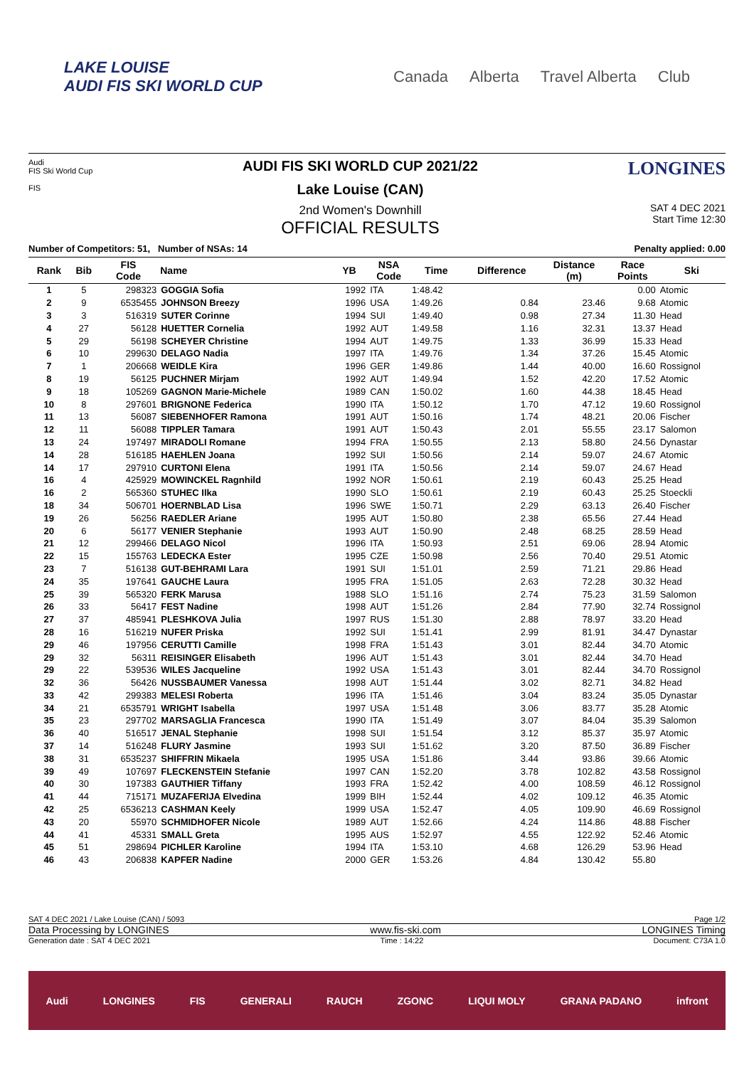LAKE LOUISE
AUDI FIS SKI WORLD CUP
Canada Alberta Travel Alberta Club
Audi
FIS Ski World Cup
FIS
AUDI FIS SKI WORLD CUP 2021/22
Lake Louise (CAN)
2nd Women's Downhill
OFFICIAL RESULTS
LONGINES
SAT 4 DEC 2021
Start Time 12:30
Number of Competitors: 51, Number of NSAs: 14 Penalty applied: 0.00
| Rank | Bib | FIS Code | Name | YB | NSA Code | Time | Difference | Distance (m) | Race Points | Ski |
| --- | --- | --- | --- | --- | --- | --- | --- | --- | --- | --- |
| 1 | 5 | 298323 | GOGGIA Sofia | 1992 | ITA | 1:48.42 | | | 0.00 | Atomic |
| 2 | 9 | 6535455 | JOHNSON Breezy | 1996 | USA | 1:49.26 | 0.84 | 23.46 | 9.68 | Atomic |
| 3 | 3 | 516319 | SUTER Corinne | 1994 | SUI | 1:49.40 | 0.98 | 27.34 | 11.30 | Head |
| 4 | 27 | 56128 | HUETTER Cornelia | 1992 | AUT | 1:49.58 | 1.16 | 32.31 | 13.37 | Head |
| 5 | 29 | 56198 | SCHEYER Christine | 1994 | AUT | 1:49.75 | 1.33 | 36.99 | 15.33 | Head |
| 6 | 10 | 299630 | DELAGO Nadia | 1997 | ITA | 1:49.76 | 1.34 | 37.26 | 15.45 | Atomic |
| 7 | 1 | 206668 | WEIDLE Kira | 1996 | GER | 1:49.86 | 1.44 | 40.00 | 16.60 | Rossignol |
| 8 | 19 | 56125 | PUCHNER Mirjam | 1992 | AUT | 1:49.94 | 1.52 | 42.20 | 17.52 | Atomic |
| 9 | 18 | 105269 | GAGNON Marie-Michele | 1989 | CAN | 1:50.02 | 1.60 | 44.38 | 18.45 | Head |
| 10 | 8 | 297601 | BRIGNONE Federica | 1990 | ITA | 1:50.12 | 1.70 | 47.12 | 19.60 | Rossignol |
| 11 | 13 | 56087 | SIEBENHOFER Ramona | 1991 | AUT | 1:50.16 | 1.74 | 48.21 | 20.06 | Fischer |
| 12 | 11 | 56088 | TIPPLER Tamara | 1991 | AUT | 1:50.43 | 2.01 | 55.55 | 23.17 | Salomon |
| 13 | 24 | 197497 | MIRADOLI Romane | 1994 | FRA | 1:50.55 | 2.13 | 58.80 | 24.56 | Dynastar |
| 14 | 28 | 516185 | HAEHLEN Joana | 1992 | SUI | 1:50.56 | 2.14 | 59.07 | 24.67 | Atomic |
| 14 | 17 | 297910 | CURTONI Elena | 1991 | ITA | 1:50.56 | 2.14 | 59.07 | 24.67 | Head |
| 16 | 4 | 425929 | MOWINCKEL Ragnhild | 1992 | NOR | 1:50.61 | 2.19 | 60.43 | 25.25 | Head |
| 16 | 2 | 565360 | STUHEC Ilka | 1990 | SLO | 1:50.61 | 2.19 | 60.43 | 25.25 | Stoeckli |
| 18 | 34 | 506701 | HOERNBLAD Lisa | 1996 | SWE | 1:50.71 | 2.29 | 63.13 | 26.40 | Fischer |
| 19 | 26 | 56256 | RAEDLER Ariane | 1995 | AUT | 1:50.80 | 2.38 | 65.56 | 27.44 | Head |
| 20 | 6 | 56177 | VENIER Stephanie | 1993 | AUT | 1:50.90 | 2.48 | 68.25 | 28.59 | Head |
| 21 | 12 | 299466 | DELAGO Nicol | 1996 | ITA | 1:50.93 | 2.51 | 69.06 | 28.94 | Atomic |
| 22 | 15 | 155763 | LEDECKA Ester | 1995 | CZE | 1:50.98 | 2.56 | 70.40 | 29.51 | Atomic |
| 23 | 7 | 516138 | GUT-BEHRAMI Lara | 1991 | SUI | 1:51.01 | 2.59 | 71.21 | 29.86 | Head |
| 24 | 35 | 197641 | GAUCHE Laura | 1995 | FRA | 1:51.05 | 2.63 | 72.28 | 30.32 | Head |
| 25 | 39 | 565320 | FERK Marusa | 1988 | SLO | 1:51.16 | 2.74 | 75.23 | 31.59 | Salomon |
| 26 | 33 | 56417 | FEST Nadine | 1998 | AUT | 1:51.26 | 2.84 | 77.90 | 32.74 | Rossignol |
| 27 | 37 | 485941 | PLESHKOVA Julia | 1997 | RUS | 1:51.30 | 2.88 | 78.97 | 33.20 | Head |
| 28 | 16 | 516219 | NUFER Priska | 1992 | SUI | 1:51.41 | 2.99 | 81.91 | 34.47 | Dynastar |
| 29 | 46 | 197956 | CERUTTI Camille | 1998 | FRA | 1:51.43 | 3.01 | 82.44 | 34.70 | Atomic |
| 29 | 32 | 56311 | REISINGER Elisabeth | 1996 | AUT | 1:51.43 | 3.01 | 82.44 | 34.70 | Head |
| 29 | 22 | 539536 | WILES Jacqueline | 1992 | USA | 1:51.43 | 3.01 | 82.44 | 34.70 | Rossignol |
| 32 | 36 | 56426 | NUSSBAUMER Vanessa | 1998 | AUT | 1:51.44 | 3.02 | 82.71 | 34.82 | Head |
| 33 | 42 | 299383 | MELESI Roberta | 1996 | ITA | 1:51.46 | 3.04 | 83.24 | 35.05 | Dynastar |
| 34 | 21 | 6535791 | WRIGHT Isabella | 1997 | USA | 1:51.48 | 3.06 | 83.77 | 35.28 | Atomic |
| 35 | 23 | 297702 | MARSAGLIA Francesca | 1990 | ITA | 1:51.49 | 3.07 | 84.04 | 35.39 | Salomon |
| 36 | 40 | 516517 | JENAL Stephanie | 1998 | SUI | 1:51.54 | 3.12 | 85.37 | 35.97 | Atomic |
| 37 | 14 | 516248 | FLURY Jasmine | 1993 | SUI | 1:51.62 | 3.20 | 87.50 | 36.89 | Fischer |
| 38 | 31 | 6535237 | SHIFFRIN Mikaela | 1995 | USA | 1:51.86 | 3.44 | 93.86 | 39.66 | Atomic |
| 39 | 49 | 107697 | FLECKENSTEIN Stefanie | 1997 | CAN | 1:52.20 | 3.78 | 102.82 | 43.58 | Rossignol |
| 40 | 30 | 197383 | GAUTHIER Tiffany | 1993 | FRA | 1:52.42 | 4.00 | 108.59 | 46.12 | Rossignol |
| 41 | 44 | 715171 | MUZAFERIJA Elvedina | 1999 | BIH | 1:52.44 | 4.02 | 109.12 | 46.35 | Atomic |
| 42 | 25 | 6536213 | CASHMAN Keely | 1999 | USA | 1:52.47 | 4.05 | 109.90 | 46.69 | Rossignol |
| 43 | 20 | 55970 | SCHMIDHOFER Nicole | 1989 | AUT | 1:52.66 | 4.24 | 114.86 | 48.88 | Fischer |
| 44 | 41 | 45331 | SMALL Greta | 1995 | AUS | 1:52.97 | 4.55 | 122.92 | 52.46 | Atomic |
| 45 | 51 | 298694 | PICHLER Karoline | 1994 | ITA | 1:53.10 | 4.68 | 126.29 | 53.96 | Head |
| 46 | 43 | 206838 | KAPFER Nadine | 2000 | GER | 1:53.26 | 4.84 | 130.42 | 55.80 | |
SAT 4 DEC 2021 / Lake Louise (CAN) / 5093 Page 1/2
Data Processing by LONGINES www.fis-ski.com LONGINES Timing
Generation date : SAT 4 DEC 2021 Time : 14:22 Document: C73A 1.0
Audi LONGINES FIS GENERALI RAUCH ZGONC LIQUI MOLY GRANA PADANO infront